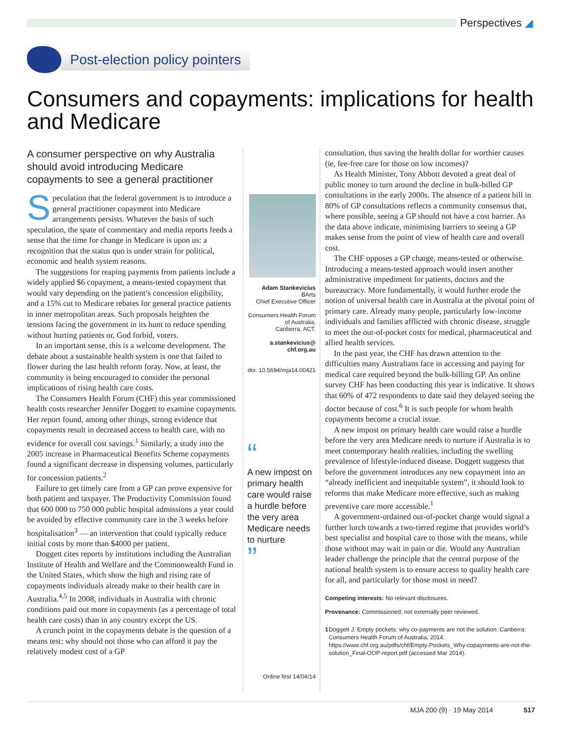Perspectives ◢
Post-election policy pointers
Consumers and copayments: implications for health and Medicare
A consumer perspective on why Australia should avoid introducing Medicare copayments to see a general practitioner
Speculation that the federal government is to introduce a general practitioner copayment into Medicare arrangements persists. Whatever the basis of such speculation, the spate of commentary and media reports feeds a sense that the time for change in Medicare is upon us: a recognition that the status quo is under strain for political, economic and health system reasons.
The suggestions for reaping payments from patients include a widely applied $6 copayment, a means-tested copayment that would vary depending on the patient’s concession eligibility, and a 15% cut to Medicare rebates for general practice patients in inner metropolitan areas. Such proposals heighten the tensions facing the government in its hunt to reduce spending without hurting patients or, God forbid, voters.
In an important sense, this is a welcome development. The debate about a sustainable health system is one that failed to flower during the last health reform foray. Now, at least, the community is being encouraged to consider the personal implications of rising health care costs.
The Consumers Health Forum (CHF) this year commissioned health costs researcher Jennifer Doggett to examine copayments. Her report found, among other things, strong evidence that copayments result in decreased access to health care, with no evidence for overall cost savings.<sup>1</sup> Similarly, a study into the 2005 increase in Pharmaceutical Benefits Scheme copayments found a significant decrease in dispensing volumes, particularly for concession patients.<sup>2</sup>
Failure to get timely care from a GP can prove expensive for both patient and taxpayer. The Productivity Commission found that 600 000 to 750 000 public hospital admissions a year could be avoided by effective community care in the 3 weeks before hospitalisation<sup>3</sup> — an intervention that could typically reduce initial costs by more than $4000 per patient.
Doggett cites reports by institutions including the Australian Institute of Health and Welfare and the Commonwealth Fund in the United States, which show the high and rising rate of copayments individuals already make to their health care in Australia.<sup>4,5</sup> In 2008, individuals in Australia with chronic conditions paid out more in copayments (as a percentage of total health care costs) than in any country except the US.
A crunch point in the copayments debate is the question of a means test: why should not those who can afford it pay the relatively modest cost of a GP
Adam Stankevicius
BArts
Chief Executive Officer
Consumers Health Forum
of Australia,
Canberra, ACT.
a.stankevicius@
chf.org.au
doi: 10.5694/mja14.00421
“
A new impost on primary health care would raise a hurdle before the very area Medicare needs to nurture
”
Online first 14/04/14
consultation, thus saving the health dollar for worthier causes (ie, fee-free care for those on low incomes)?
As Health Minister, Tony Abbott devoted a great deal of public money to turn around the decline in bulk-billed GP consultations in the early 2000s. The absence of a patient bill in 80% of GP consultations reflects a community consensus that, where possible, seeing a GP should not have a cost barrier. As the data above indicate, minimising barriers to seeing a GP makes sense from the point of view of health care and overall cost.
The CHF opposes a GP charge, means-tested or otherwise. Introducing a means-tested approach would insert another administrative impediment for patients, doctors and the bureaucracy. More fundamentally, it would further erode the notion of universal health care in Australia at the pivotal point of primary care. Already many people, particularly low-income individuals and families afflicted with chronic disease, struggle to meet the out-of-pocket costs for medical, pharmaceutical and allied health services.
In the past year, the CHF has drawn attention to the difficulties many Australians face in accessing and paying for medical care required beyond the bulk-billing GP. An online survey CHF has been conducting this year is indicative. It shows that 60% of 472 respondents to date said they delayed seeing the doctor because of cost.<sup>6</sup> It is such people for whom health copayments become a crucial issue.
A new impost on primary health care would raise a hurdle before the very area Medicare needs to nurture if Australia is to meet contemporary health realities, including the swelling prevalence of lifestyle-induced disease. Doggett suggests that before the government introduces any new copayment into an “already inefficient and inequitable system”, it should look to reforms that make Medicare more effective, such as making preventive care more accessible.<sup>1</sup>
A government-ordained out-of-pocket charge would signal a further lurch towards a two-tiered regime that provides world’s best specialist and hospital care to those with the means, while those without may wait in pain or die. Would any Australian leader challenge the principle that the central purpose of the national health system is to ensure access to quality health care for all, and particularly for those most in need?
Competing interests: No relevant disclosures.
Provenance: Commissioned; not externally peer reviewed.
1 Doggett J. Empty pockets: why co-payments are not the solution. Canberra: Consumers Health Forum of Australia, 2014. https://www.chf.org.au/pdfs/chf/Empty-Pockets_Why-copayments-are-not-the-solution_Final-OOP-report.pdf (accessed Mar 2014).
MJA 200 (9) · 19 May 2014 517